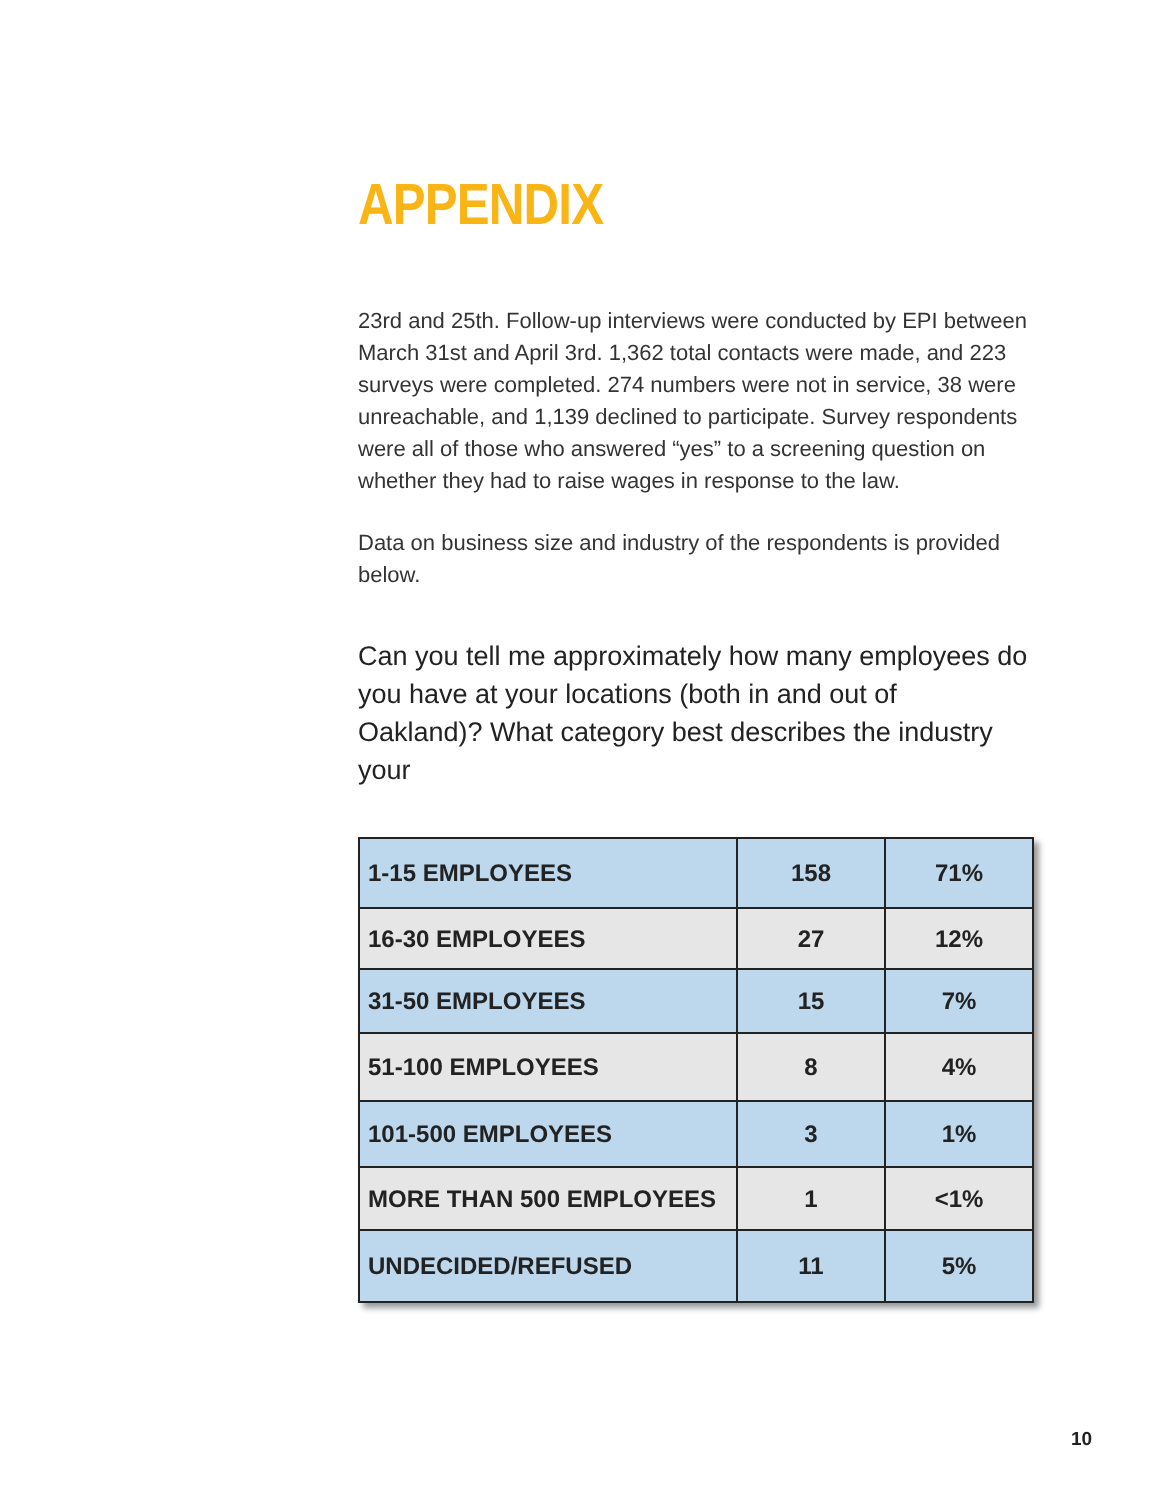APPENDIX
23rd and 25th. Follow-up interviews were conducted by EPI between March 31st and April 3rd. 1,362 total contacts were made, and 223 surveys were completed. 274 numbers were not in service, 38 were unreachable, and 1,139 declined to participate. Survey respondents were all of those who answered “yes” to a screening question on whether they had to raise wages in response to the law.
Data on business size and industry of the respondents is provided below.
Can you tell me approximately how many employees do you have at your locations (both in and out of Oakland)? What category best describes the industry your
| 1-15 EMPLOYEES | 158 | 71% |
| 16-30 EMPLOYEES | 27 | 12% |
| 31-50 EMPLOYEES | 15 | 7% |
| 51-100 EMPLOYEES | 8 | 4% |
| 101-500 EMPLOYEES | 3 | 1% |
| MORE THAN 500 EMPLOYEES | 1 | <1% |
| UNDECIDED/REFUSED | 11 | 5% |
10